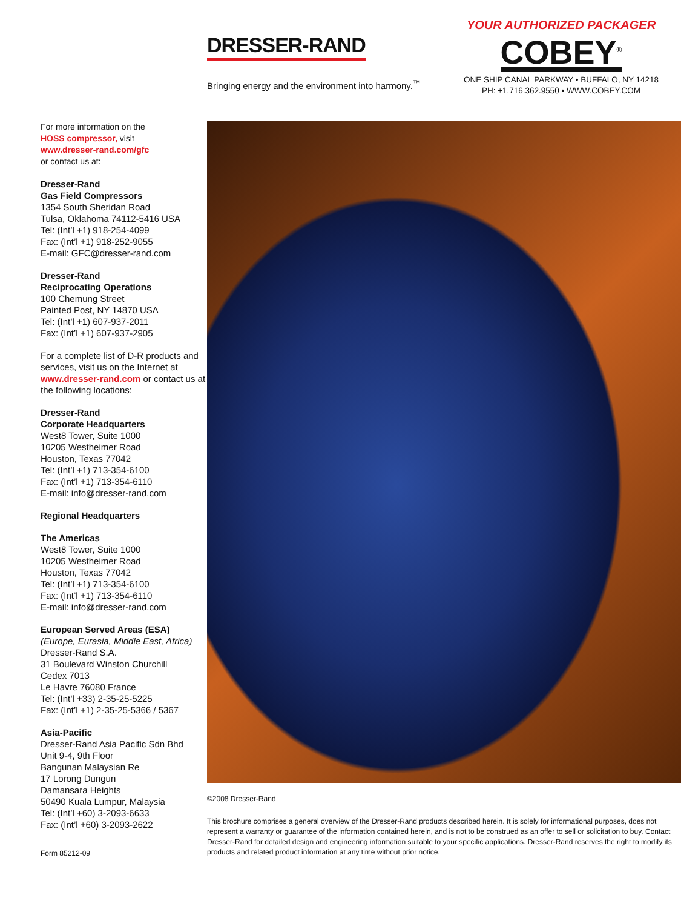DRESSER-RAND
Bringing energy and the environment into harmony.<sup>™</sup>
YOUR AUTHORIZED PACKAGER
COBEY<sup>®</sup>
ONE SHIP CANAL PARKWAY • BUFFALO, NY 14218
PH: +1.716.362.9550 • WWW.COBEY.COM
For more information on the
HOSS compressor, visit
www.dresser-rand.com/gfc
or contact us at:
Dresser-Rand
Gas Field Compressors
1354 South Sheridan Road
Tulsa, Oklahoma 74112-5416 USA
Tel: (Int’l +1) 918-254-4099
Fax: (Int’l +1) 918-252-9055
E-mail: GFC@dresser-rand.com
Dresser-Rand
Reciprocating Operations
100 Chemung Street
Painted Post, NY 14870 USA
Tel: (Int’l +1) 607-937-2011
Fax: (Int’l +1) 607-937-2905
For a complete list of D-R products and services, visit us on the Internet at www.dresser-rand.com or contact us at the following locations:
Dresser-Rand
Corporate Headquarters
West8 Tower, Suite 1000
10205 Westheimer Road
Houston, Texas 77042
Tel: (Int’l +1) 713-354-6100
Fax: (Int’l +1) 713-354-6110
E-mail: info@dresser-rand.com
Regional Headquarters
The Americas
West8 Tower, Suite 1000
10205 Westheimer Road
Houston, Texas 77042
Tel: (Int’l +1) 713-354-6100
Fax: (Int’l +1) 713-354-6110
E-mail: info@dresser-rand.com
European Served Areas (ESA)
(Europe, Eurasia, Middle East, Africa)
Dresser-Rand S.A.
31 Boulevard Winston Churchill
Cedex 7013
Le Havre 76080 France
Tel: (Int’l +33) 2-35-25-5225
Fax: (Int’l +1) 2-35-25-5366 / 5367
Asia-Pacific
Dresser-Rand Asia Pacific Sdn Bhd
Unit 9-4, 9th Floor
Bangunan Malaysian Re
17 Lorong Dungun
Damansara Heights
50490 Kuala Lumpur, Malaysia
Tel: (Int’l +60) 3-2093-6633
Fax: (Int’l +60) 3-2093-2622
Form 85212-09
©2008 Dresser-Rand
This brochure comprises a general overview of the Dresser-Rand products described herein. It is solely for informational purposes, does not represent a warranty or guarantee of the information contained herein, and is not to be construed as an offer to sell or solicitation to buy. Contact Dresser-Rand for detailed design and engineering information suitable to your specific applications. Dresser-Rand reserves the right to modify its products and related product information at any time without prior notice.